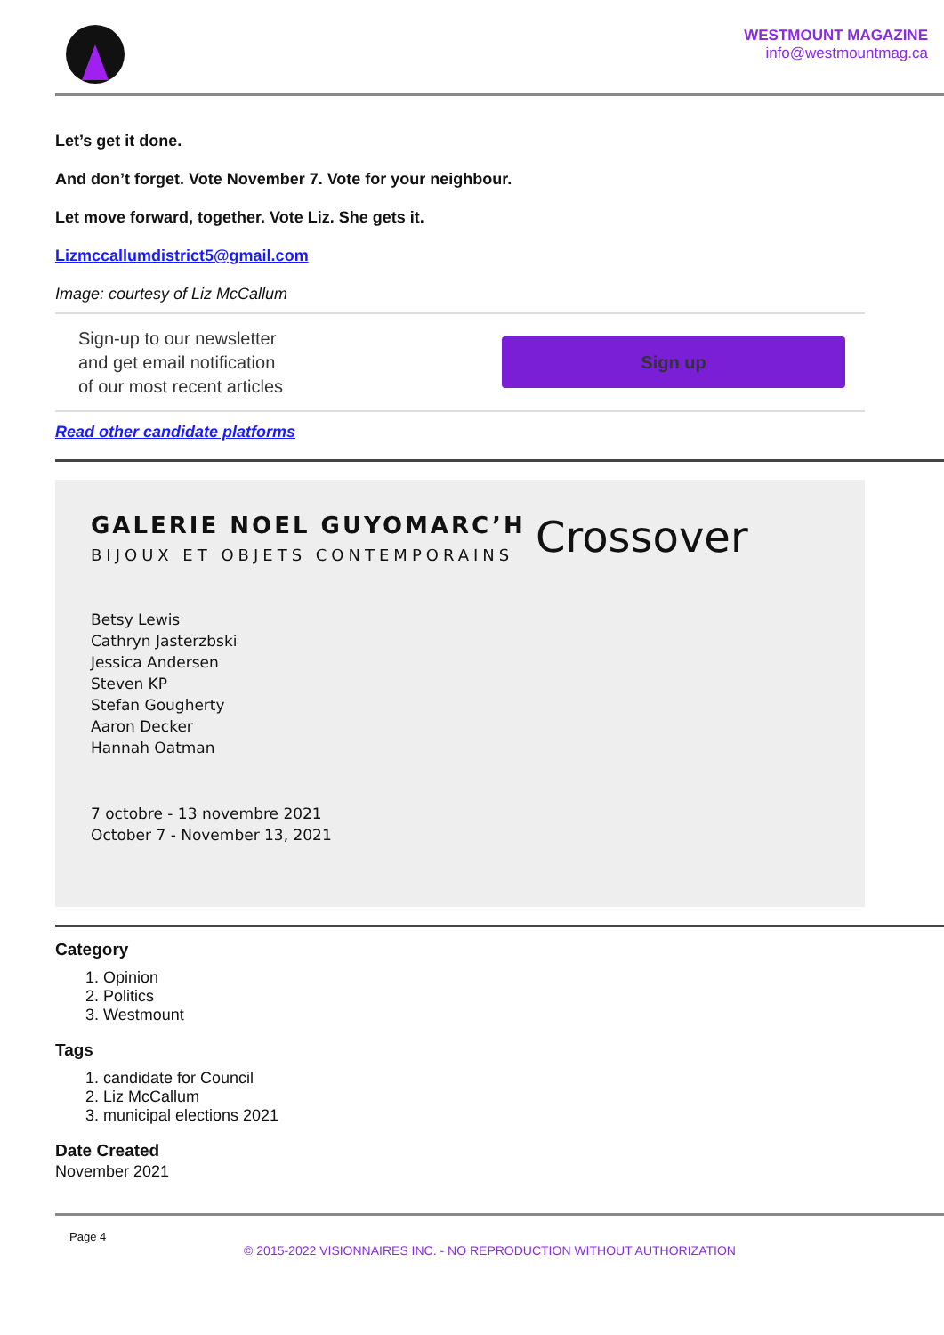WESTMOUNT MAGAZINE
info@westmountmag.ca
Let’s get it done.
And don’t forget. Vote November 7. Vote for your neighbour.
Let move forward, together. Vote Liz. She gets it.
Lizmccallumdistrict5@gmail.com
Image: courtesy of Liz McCallum
Sign-up to our newsletter
and get email notification
of our most recent articles
Sign up
Read other candidate platforms
GALERIE NOEL GUYOMARC’H
BIJOUX ET OBJETS CONTEMPORAINS
Betsy Lewis
Cathryn Jasterzbski
Jessica Andersen
Steven KP
Stefan Gougherty
Aaron Decker
Hannah Oatman
7 octobre - 13 novembre 2021
October 7 - November 13, 2021
Crossover
Category
1. Opinion
2. Politics
3. Westmount
Tags
1. candidate for Council
2. Liz McCallum
3. municipal elections 2021
Date Created
November 2021
Page 4
© 2015-2022 VISIONNAIRES INC. - NO REPRODUCTION WITHOUT AUTHORIZATION